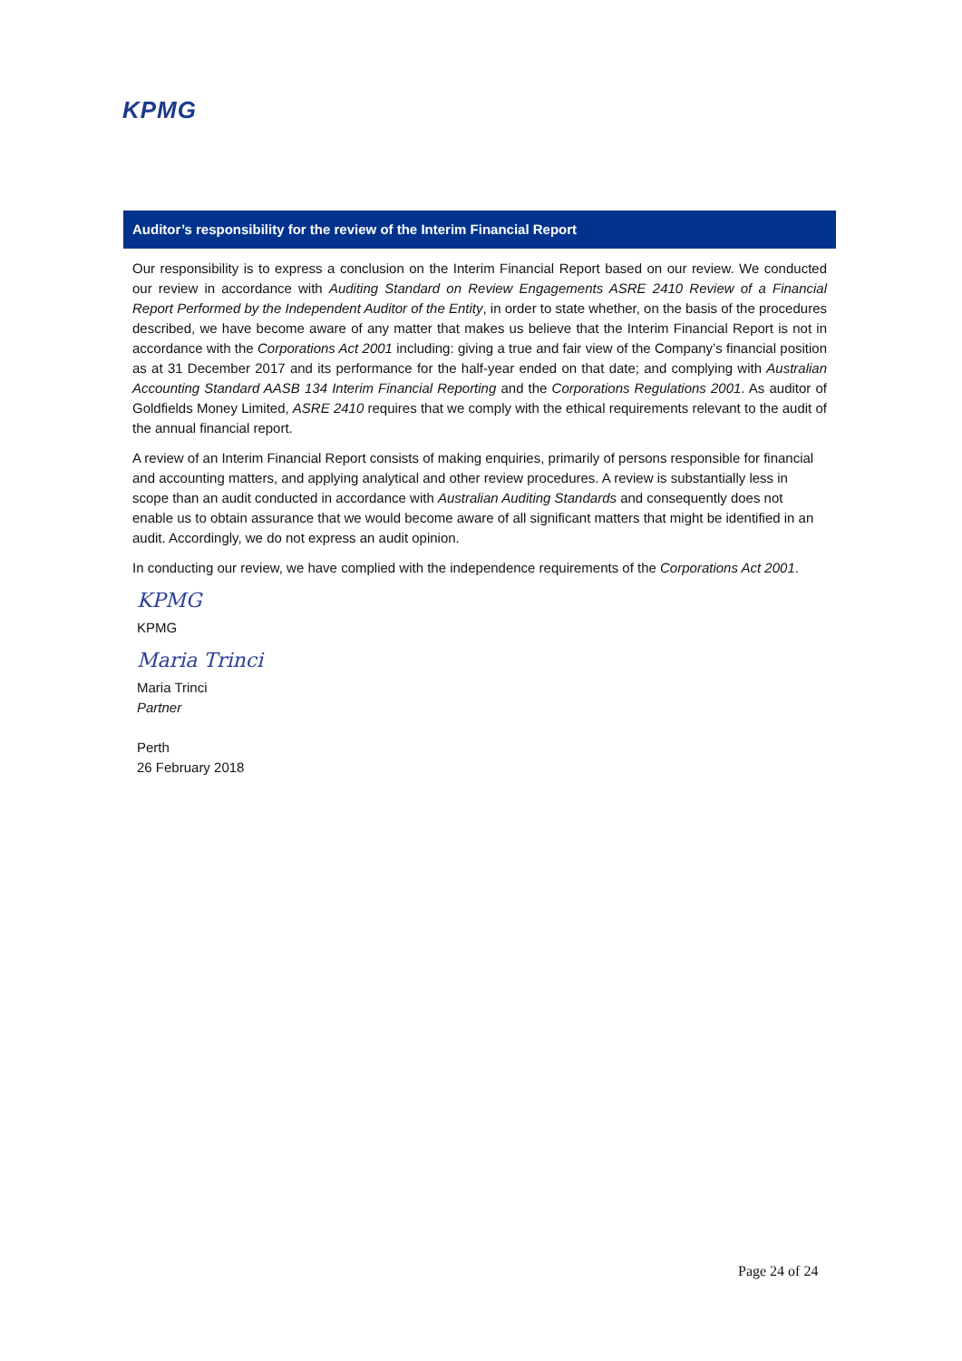KPMG
Auditor’s responsibility for the review of the Interim Financial Report
Our responsibility is to express a conclusion on the Interim Financial Report based on our review. We conducted our review in accordance with Auditing Standard on Review Engagements ASRE 2410 Review of a Financial Report Performed by the Independent Auditor of the Entity, in order to state whether, on the basis of the procedures described, we have become aware of any matter that makes us believe that the Interim Financial Report is not in accordance with the Corporations Act 2001 including: giving a true and fair view of the Company’s financial position as at 31 December 2017 and its performance for the half-year ended on that date; and complying with Australian Accounting Standard AASB 134 Interim Financial Reporting and the Corporations Regulations 2001. As auditor of Goldfields Money Limited, ASRE 2410 requires that we comply with the ethical requirements relevant to the audit of the annual financial report.
A review of an Interim Financial Report consists of making enquiries, primarily of persons responsible for financial and accounting matters, and applying analytical and other review procedures. A review is substantially less in scope than an audit conducted in accordance with Australian Auditing Standards and consequently does not enable us to obtain assurance that we would become aware of all significant matters that might be identified in an audit. Accordingly, we do not express an audit opinion.
In conducting our review, we have complied with the independence requirements of the Corporations Act 2001.
KPMG
KPMG
Maria Trinci
Maria Trinci
Partner
Perth
26 February 2018
Page 24 of 24